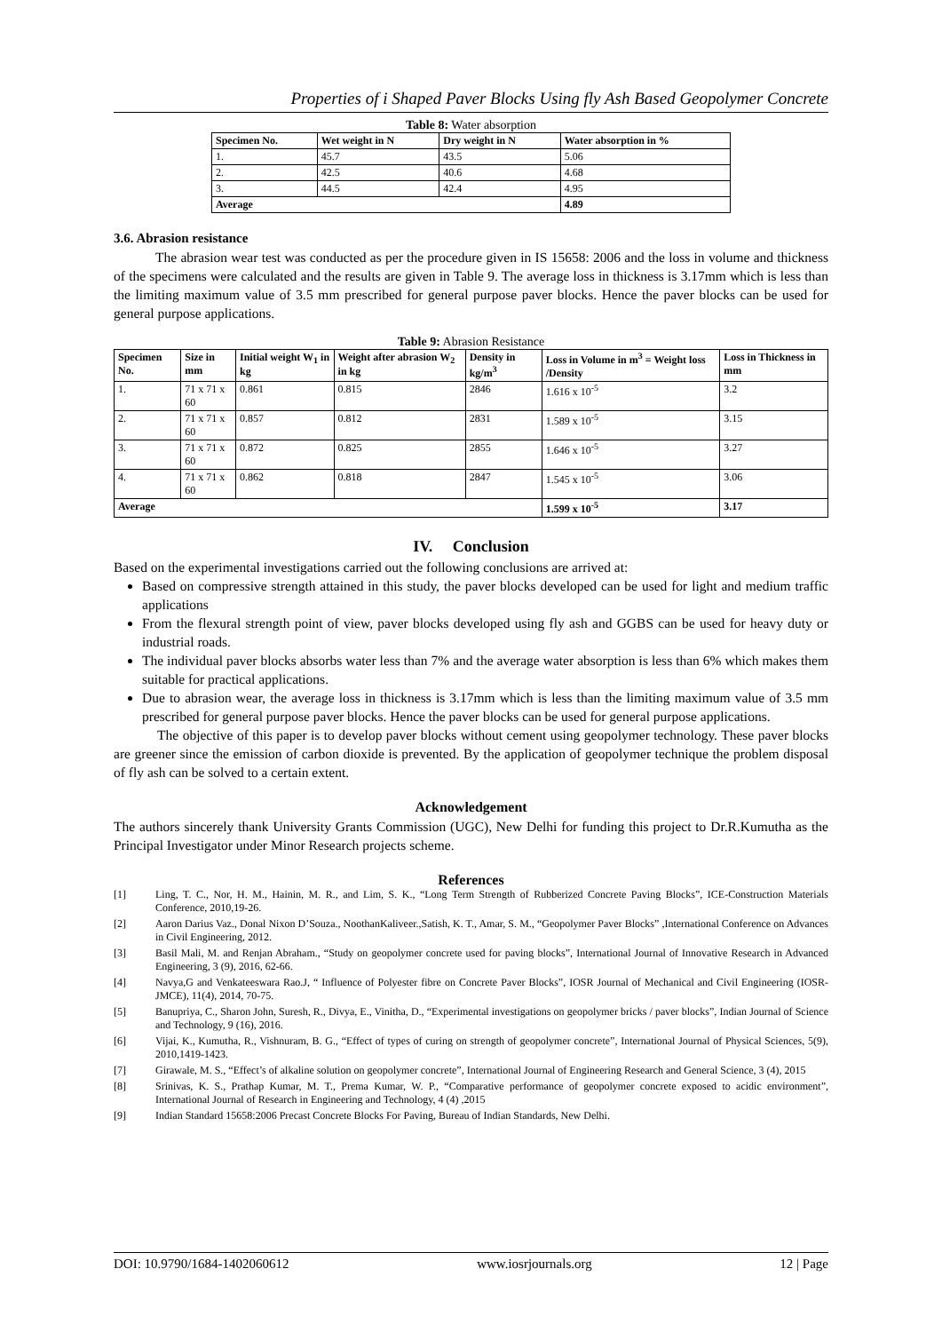Properties of i Shaped Paver Blocks Using fly Ash Based Geopolymer Concrete
Table 8: Water absorption
| Specimen No. | Wet weight in N | Dry weight in N | Water absorption in % |
| --- | --- | --- | --- |
| 1. | 45.7 | 43.5 | 5.06 |
| 2. | 42.5 | 40.6 | 4.68 |
| 3. | 44.5 | 42.4 | 4.95 |
| Average | | | 4.89 |
3.6. Abrasion resistance
The abrasion wear test was conducted as per the procedure given in IS 15658: 2006 and the loss in volume and thickness of the specimens were calculated and the results are given in Table 9. The average loss in thickness is 3.17mm which is less than the limiting maximum value of 3.5 mm prescribed for general purpose paver blocks. Hence the paver blocks can be used for general purpose applications.
Table 9: Abrasion Resistance
| Specimen No. | Size in mm | Initial weight W<sub>1</sub> in kg | Weight after abrasion W<sub>2</sub> in kg | Density in kg/m<sup>3</sup> | Loss in Volume in m<sup>3</sup> = Weight loss /Density | Loss in Thickness in mm |
| --- | --- | --- | --- | --- | --- | --- |
| 1. | 71 x 71 x 60 | 0.861 | 0.815 | 2846 | 1.616 x 10<sup>-5</sup> | 3.2 |
| 2. | 71 x 71 x 60 | 0.857 | 0.812 | 2831 | 1.589 x 10<sup>-5</sup> | 3.15 |
| 3. | 71 x 71 x 60 | 0.872 | 0.825 | 2855 | 1.646 x 10<sup>-5</sup> | 3.27 |
| 4. | 71 x 71 x 60 | 0.862 | 0.818 | 2847 | 1.545 x 10<sup>-5</sup> | 3.06 |
| Average | | | | | 1.599 x 10<sup>-5</sup> | 3.17 |
IV. Conclusion
Based on the experimental investigations carried out the following conclusions are arrived at:
Based on compressive strength attained in this study, the paver blocks developed can be used for light and medium traffic applications
From the flexural strength point of view, paver blocks developed using fly ash and GGBS can be used for heavy duty or industrial roads.
The individual paver blocks absorbs water less than 7% and the average water absorption is less than 6% which makes them suitable for practical applications.
Due to abrasion wear, the average loss in thickness is 3.17mm which is less than the limiting maximum value of 3.5 mm prescribed for general purpose paver blocks. Hence the paver blocks can be used for general purpose applications.
The objective of this paper is to develop paver blocks without cement using geopolymer technology. These paver blocks are greener since the emission of carbon dioxide is prevented. By the application of geopolymer technique the problem disposal of fly ash can be solved to a certain extent.
Acknowledgement
The authors sincerely thank University Grants Commission (UGC), New Delhi for funding this project to Dr.R.Kumutha as the Principal Investigator under Minor Research projects scheme.
References
[1] Ling, T. C., Nor, H. M., Hainin, M. R., and Lim, S. K., “Long Term Strength of Rubberized Concrete Paving Blocks”, ICE-Construction Materials Conference, 2010,19-26.
[2] Aaron Darius Vaz., Donal Nixon D’Souza., NoothanKaliveer.,Satish, K. T., Amar, S. M., “Geopolymer Paver Blocks” ,International Conference on Advances in Civil Engineering, 2012.
[3] Basil Mali, M. and Renjan Abraham., “Study on geopolymer concrete used for paving blocks”, International Journal of Innovative Research in Advanced Engineering, 3 (9), 2016, 62-66.
[4] Navya,G and Venkateeswara Rao.J, “ Influence of Polyester fibre on Concrete Paver Blocks”, IOSR Journal of Mechanical and Civil Engineering (IOSR- JMCE), 11(4), 2014, 70-75.
[5] Banupriya, C., Sharon John, Suresh, R., Divya, E., Vinitha, D., “Experimental investigations on geopolymer bricks / paver blocks”, Indian Journal of Science and Technology, 9 (16), 2016.
[6] Vijai, K., Kumutha, R., Vishnuram, B. G., “Effect of types of curing on strength of geopolymer concrete”, International Journal of Physical Sciences, 5(9), 2010,1419-1423.
[7] Girawale, M. S., “Effect’s of alkaline solution on geopolymer concrete”, International Journal of Engineering Research and General Science, 3 (4), 2015
[8] Srinivas, K. S., Prathap Kumar, M. T., Prema Kumar, W. P., “Comparative performance of geopolymer concrete exposed to acidic environment”, International Journal of Research in Engineering and Technology, 4 (4) ,2015
[9] Indian Standard 15658:2006 Precast Concrete Blocks For Paving, Bureau of Indian Standards, New Delhi.
DOI: 10.9790/1684-1402060612 www.iosrjournals.org 12 | Page